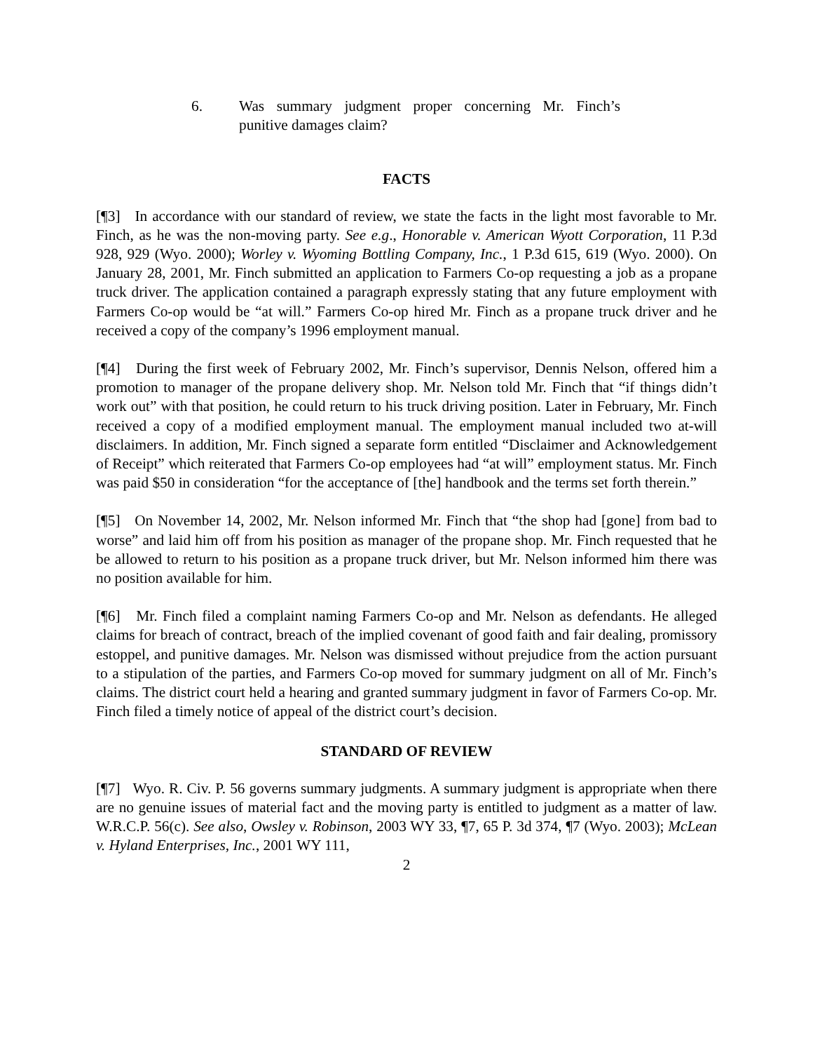6. Was summary judgment proper concerning Mr. Finch’s punitive damages claim?
FACTS
[¶3] In accordance with our standard of review, we state the facts in the light most favorable to Mr. Finch, as he was the non-moving party. See e.g., Honorable v. American Wyott Corporation, 11 P.3d 928, 929 (Wyo. 2000); Worley v. Wyoming Bottling Company, Inc., 1 P.3d 615, 619 (Wyo. 2000). On January 28, 2001, Mr. Finch submitted an application to Farmers Co-op requesting a job as a propane truck driver. The application contained a paragraph expressly stating that any future employment with Farmers Co-op would be “at will.” Farmers Co-op hired Mr. Finch as a propane truck driver and he received a copy of the company’s 1996 employment manual.
[¶4] During the first week of February 2002, Mr. Finch’s supervisor, Dennis Nelson, offered him a promotion to manager of the propane delivery shop. Mr. Nelson told Mr. Finch that “if things didn’t work out” with that position, he could return to his truck driving position. Later in February, Mr. Finch received a copy of a modified employment manual. The employment manual included two at-will disclaimers. In addition, Mr. Finch signed a separate form entitled “Disclaimer and Acknowledgement of Receipt” which reiterated that Farmers Co-op employees had “at will” employment status. Mr. Finch was paid $50 in consideration “for the acceptance of [the] handbook and the terms set forth therein.”
[¶5] On November 14, 2002, Mr. Nelson informed Mr. Finch that “the shop had [gone] from bad to worse” and laid him off from his position as manager of the propane shop. Mr. Finch requested that he be allowed to return to his position as a propane truck driver, but Mr. Nelson informed him there was no position available for him.
[¶6] Mr. Finch filed a complaint naming Farmers Co-op and Mr. Nelson as defendants. He alleged claims for breach of contract, breach of the implied covenant of good faith and fair dealing, promissory estoppel, and punitive damages. Mr. Nelson was dismissed without prejudice from the action pursuant to a stipulation of the parties, and Farmers Co-op moved for summary judgment on all of Mr. Finch’s claims. The district court held a hearing and granted summary judgment in favor of Farmers Co-op. Mr. Finch filed a timely notice of appeal of the district court’s decision.
STANDARD OF REVIEW
[¶7] Wyo. R. Civ. P. 56 governs summary judgments. A summary judgment is appropriate when there are no genuine issues of material fact and the moving party is entitled to judgment as a matter of law. W.R.C.P. 56(c). See also, Owsley v. Robinson, 2003 WY 33, ¶7, 65 P. 3d 374, ¶7 (Wyo. 2003); McLean v. Hyland Enterprises, Inc., 2001 WY 111,
2